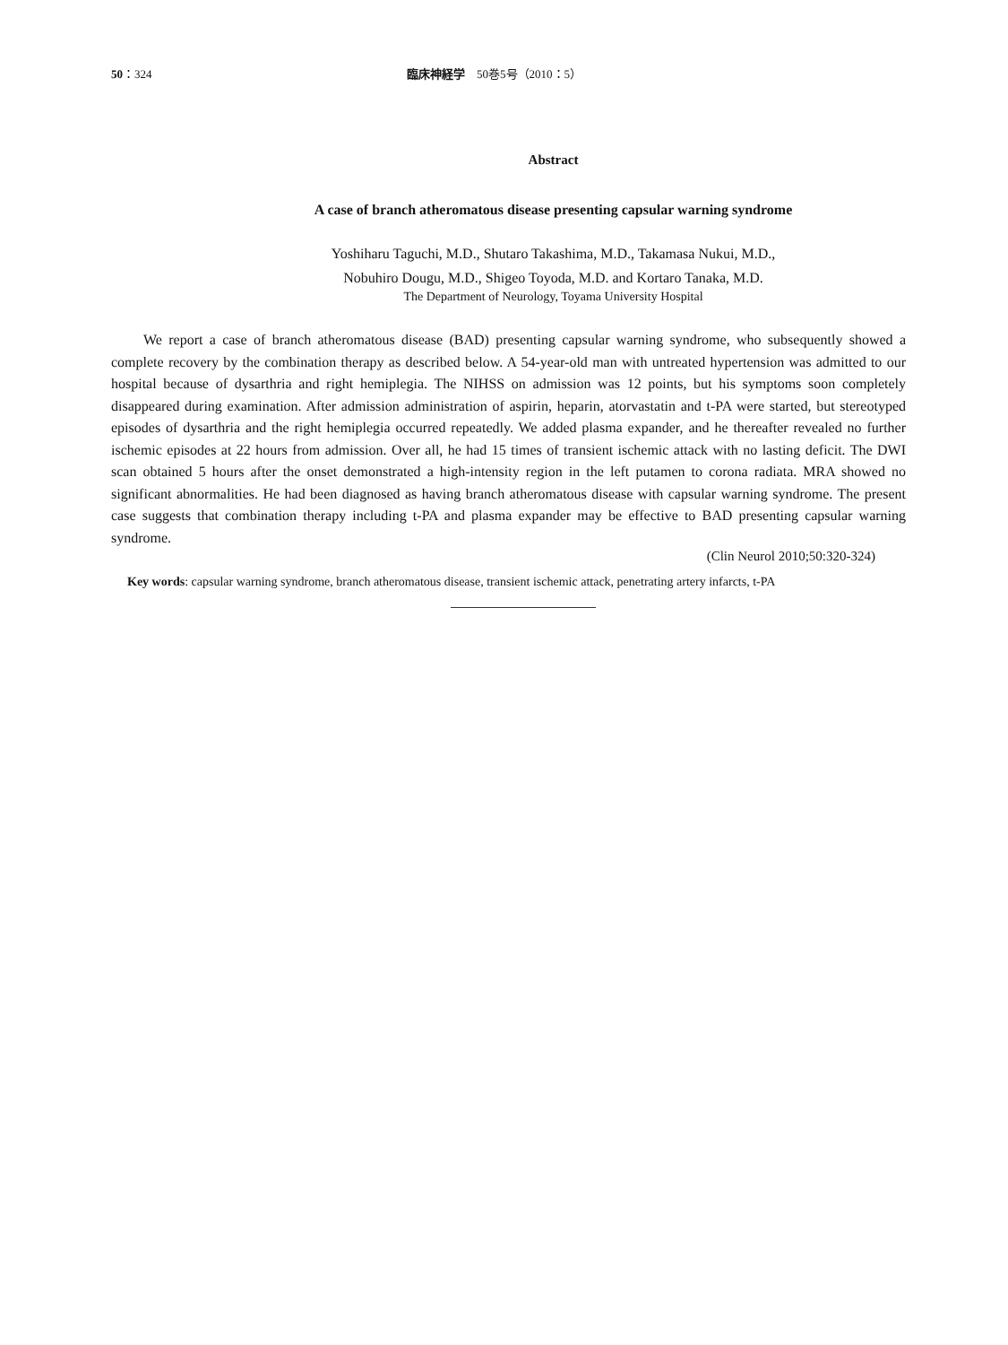50：324 臨床神経学　50巻5号（2010：5）
Abstract
A case of branch atheromatous disease presenting capsular warning syndrome
Yoshiharu Taguchi, M.D., Shutaro Takashima, M.D., Takamasa Nukui, M.D.,
Nobuhiro Dougu, M.D., Shigeo Toyoda, M.D. and Kortaro Tanaka, M.D.
The Department of Neurology, Toyama University Hospital
We report a case of branch atheromatous disease (BAD) presenting capsular warning syndrome, who subsequently showed a complete recovery by the combination therapy as described below. A 54-year-old man with untreated hypertension was admitted to our hospital because of dysarthria and right hemiplegia. The NIHSS on admission was 12 points, but his symptoms soon completely disappeared during examination. After admission administration of aspirin, heparin, atorvastatin and t-PA were started, but stereotyped episodes of dysarthria and the right hemiplegia occurred repeatedly. We added plasma expander, and he thereafter revealed no further ischemic episodes at 22 hours from admission. Over all, he had 15 times of transient ischemic attack with no lasting deficit. The DWI scan obtained 5 hours after the onset demonstrated a high-intensity region in the left putamen to corona radiata. MRA showed no significant abnormalities. He had been diagnosed as having branch atheromatous disease with capsular warning syndrome. The present case suggests that combination therapy including t-PA and plasma expander may be effective to BAD presenting capsular warning syndrome.
(Clin Neurol 2010;50:320-324)
Key words: capsular warning syndrome, branch atheromatous disease, transient ischemic attack, penetrating artery infarcts, t-PA